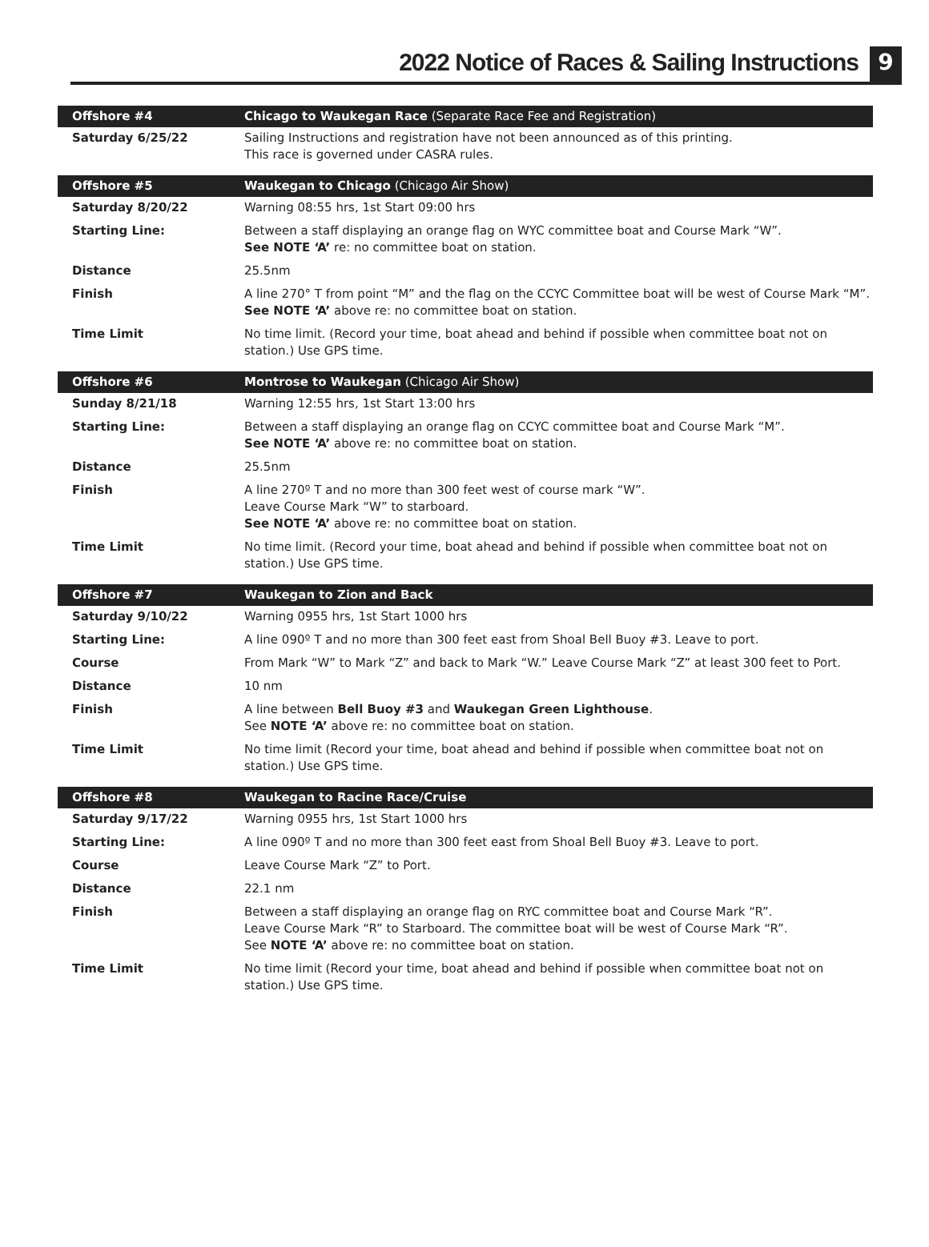2022 Notice of Races & Sailing Instructions
9
| Offshore #4 | Chicago to Waukegan Race (Separate Race Fee and Registration) |
| Saturday 6/25/22 | Sailing Instructions and registration have not been announced as of this printing. This race is governed under CASRA rules. |
| Offshore #5 | Waukegan to Chicago (Chicago Air Show) |
| Saturday 8/20/22 | Warning 08:55 hrs, 1st Start 09:00 hrs |
| Starting Line: | Between a staff displaying an orange flag on WYC committee boat and Course Mark “W”. See NOTE ‘A’ re: no committee boat on station. |
| Distance | 25.5nm |
| Finish | A line 270° T from point “M” and the flag on the CCYC Committee boat will be west of Course Mark “M”. See NOTE ‘A’ above re: no committee boat on station. |
| Time Limit | No time limit. (Record your time, boat ahead and behind if possible when committee boat not on station.) Use GPS time. |
| Offshore #6 | Montrose to Waukegan (Chicago Air Show) |
| Sunday 8/21/18 | Warning 12:55 hrs, 1st Start 13:00 hrs |
| Starting Line: | Between a staff displaying an orange flag on CCYC committee boat and Course Mark “M”. See NOTE ‘A’ above re: no committee boat on station. |
| Distance | 25.5nm |
| Finish | A line 270º T and no more than 300 feet west of course mark “W”. Leave Course Mark “W” to starboard. See NOTE ‘A’ above re: no committee boat on station. |
| Time Limit | No time limit. (Record your time, boat ahead and behind if possible when committee boat not on station.) Use GPS time. |
| Offshore #7 | Waukegan to Zion and Back |
| Saturday 9/10/22 | Warning 0955 hrs, 1st Start 1000 hrs |
| Starting Line: | A line 090º T and no more than 300 feet east from Shoal Bell Buoy #3. Leave to port. |
| Course | From Mark “W” to Mark “Z” and back to Mark “W.” Leave Course Mark “Z” at least 300 feet to Port. |
| Distance | 10 nm |
| Finish | A line between Bell Buoy #3 and Waukegan Green Lighthouse . See NOTE ‘A’ above re: no committee boat on station. |
| Time Limit | No time limit (Record your time, boat ahead and behind if possible when committee boat not on station.) Use GPS time. |
| Offshore #8 | Waukegan to Racine Race/Cruise |
| Saturday 9/17/22 | Warning 0955 hrs, 1st Start 1000 hrs |
| Starting Line: | A line 090º T and no more than 300 feet east from Shoal Bell Buoy #3. Leave to port. |
| Course | Leave Course Mark “Z” to Port. |
| Distance | 22.1 nm |
| Finish | Between a staff displaying an orange flag on RYC committee boat and Course Mark “R”. Leave Course Mark “R” to Starboard. The committee boat will be west of Course Mark “R”. See NOTE ‘A’ above re: no committee boat on station. |
| Time Limit | No time limit (Record your time, boat ahead and behind if possible when committee boat not on station.) Use GPS time. |